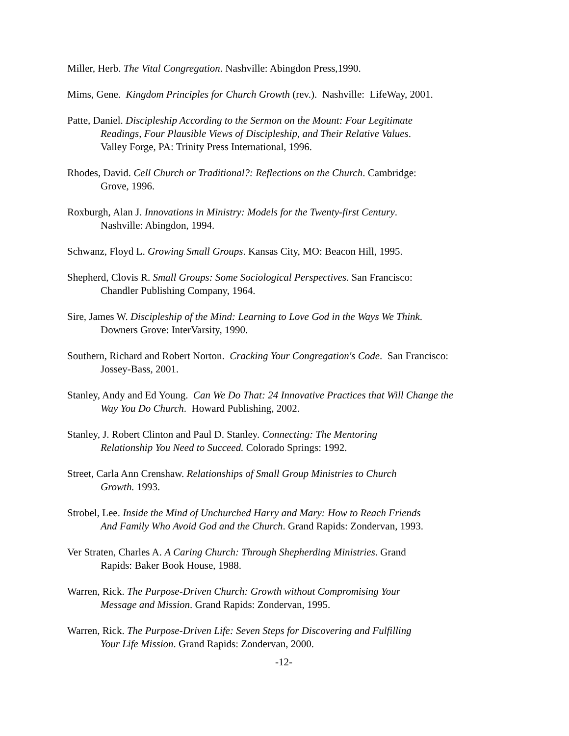Miller, Herb. The Vital Congregation. Nashville: Abingdon Press,1990.
Mims, Gene. Kingdom Principles for Church Growth (rev.). Nashville: LifeWay, 2001.
Patte, Daniel. Discipleship According to the Sermon on the Mount: Four Legitimate
Readings, Four Plausible Views of Discipleship, and Their Relative Values.
Valley Forge, PA: Trinity Press International, 1996.
Rhodes, David. Cell Church or Traditional?: Reflections on the Church. Cambridge:
Grove, 1996.
Roxburgh, Alan J. Innovations in Ministry: Models for the Twenty-first Century.
Nashville: Abingdon, 1994.
Schwanz, Floyd L. Growing Small Groups. Kansas City, MO: Beacon Hill, 1995.
Shepherd, Clovis R. Small Groups: Some Sociological Perspectives. San Francisco:
Chandler Publishing Company, 1964.
Sire, James W. Discipleship of the Mind: Learning to Love God in the Ways We Think.
Downers Grove: InterVarsity, 1990.
Southern, Richard and Robert Norton. Cracking Your Congregation's Code. San Francisco:
Jossey-Bass, 2001.
Stanley, Andy and Ed Young. Can We Do That: 24 Innovative Practices that Will Change the
Way You Do Church. Howard Publishing, 2002.
Stanley, J. Robert Clinton and Paul D. Stanley. Connecting: The Mentoring
Relationship You Need to Succeed. Colorado Springs: 1992.
Street, Carla Ann Crenshaw. Relationships of Small Group Ministries to Church
Growth. 1993.
Strobel, Lee. Inside the Mind of Unchurched Harry and Mary: How to Reach Friends
And Family Who Avoid God and the Church. Grand Rapids: Zondervan, 1993.
Ver Straten, Charles A. A Caring Church: Through Shepherding Ministries. Grand
Rapids: Baker Book House, 1988.
Warren, Rick. The Purpose-Driven Church: Growth without Compromising Your
Message and Mission. Grand Rapids: Zondervan, 1995.
Warren, Rick. The Purpose-Driven Life: Seven Steps for Discovering and Fulfilling
Your Life Mission. Grand Rapids: Zondervan, 2000.
-12-